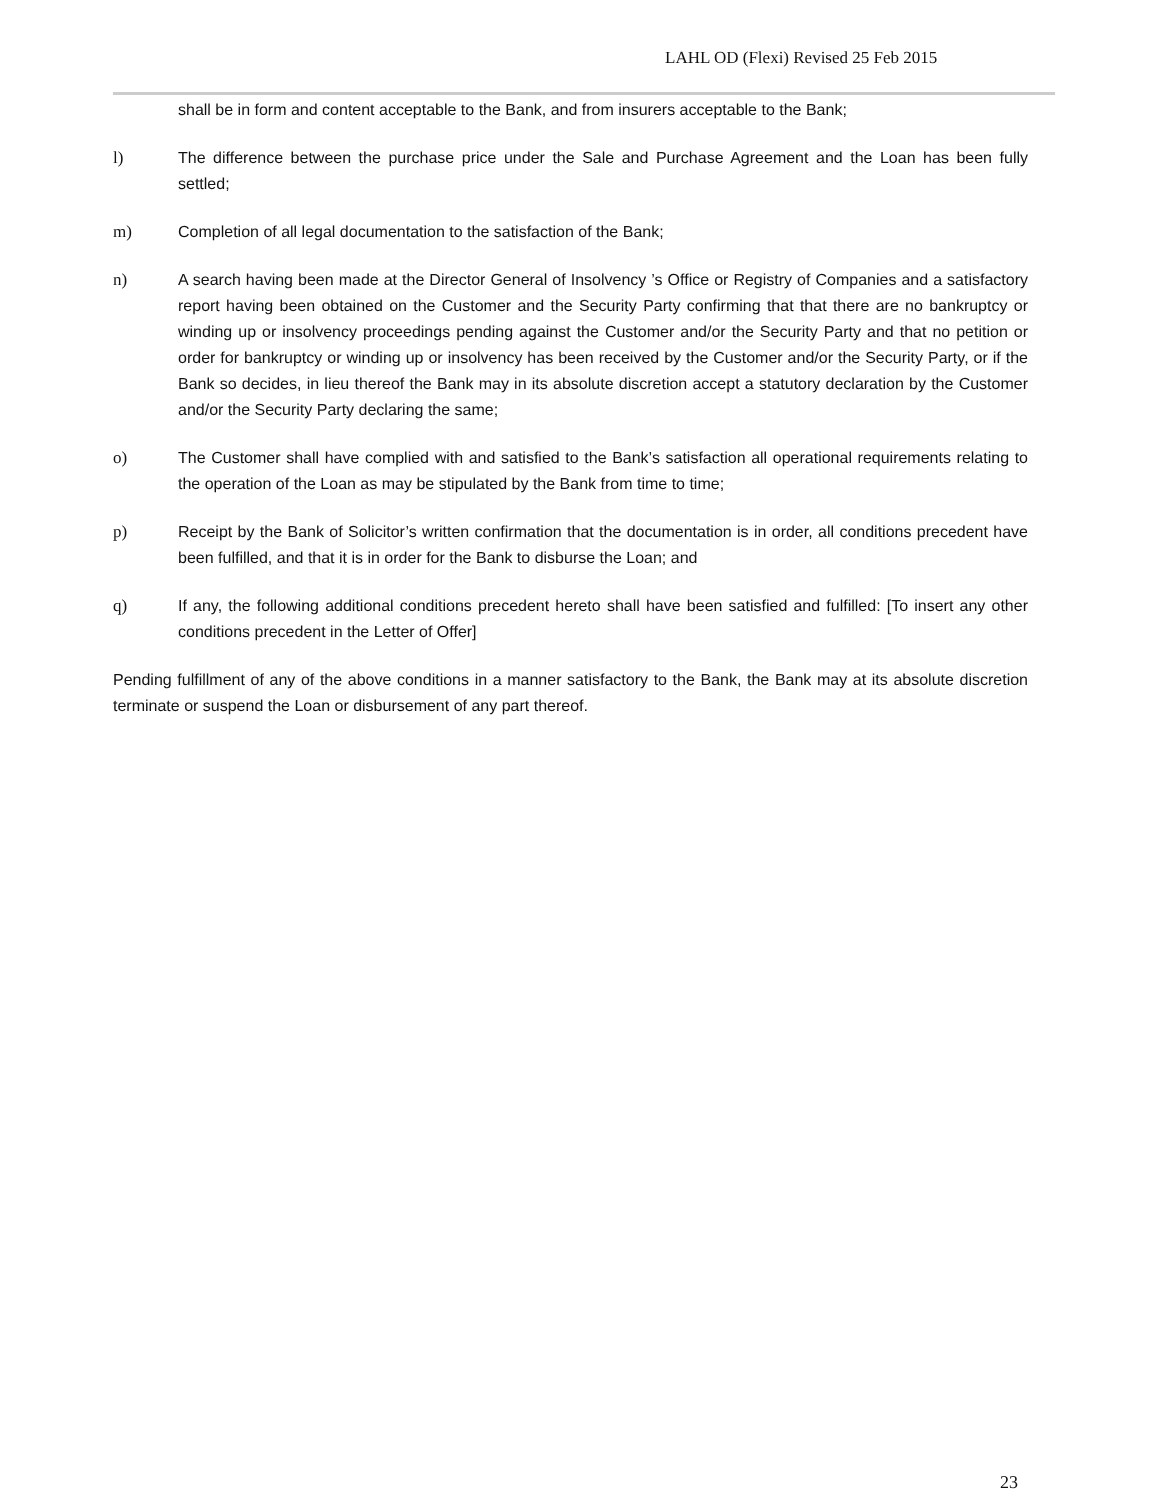LAHL OD (Flexi) Revised 25 Feb 2015
shall be in form and content acceptable to the Bank, and from insurers acceptable to the Bank;
l) The difference between the purchase price under the Sale and Purchase Agreement and the Loan has been fully settled;
m) Completion of all legal documentation to the satisfaction of the Bank;
n) A search having been made at the Director General of Insolvency ’s Office or Registry of Companies and a satisfactory report having been obtained on the Customer and the Security Party confirming that that there are no bankruptcy or winding up or insolvency proceedings pending against the Customer and/or the Security Party and that no petition or order for bankruptcy or winding up or insolvency has been received by the Customer and/or the Security Party, or if the Bank so decides, in lieu thereof the Bank may in its absolute discretion accept a statutory declaration by the Customer and/or the Security Party declaring the same;
o) The Customer shall have complied with and satisfied to the Bank’s satisfaction all operational requirements relating to the operation of the Loan as may be stipulated by the Bank from time to time;
p) Receipt by the Bank of Solicitor’s written confirmation that the documentation is in order, all conditions precedent have been fulfilled, and that it is in order for the Bank to disburse the Loan; and
q) If any, the following additional conditions precedent hereto shall have been satisfied and fulfilled: [To insert any other conditions precedent in the Letter of Offer]
Pending fulfillment of any of the above conditions in a manner satisfactory to the Bank, the Bank may at its absolute discretion terminate or suspend the Loan or disbursement of any part thereof.
23